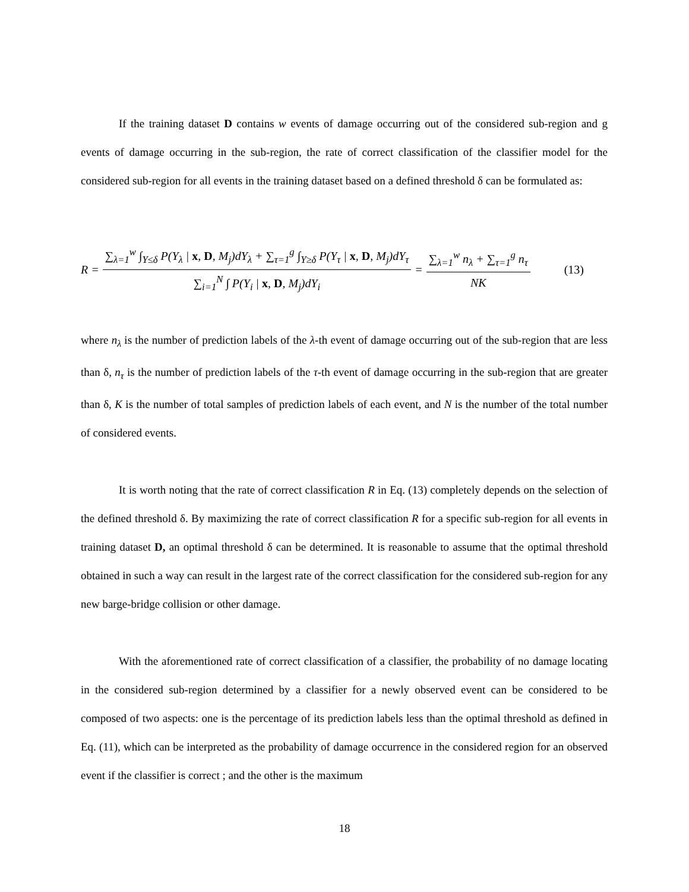If the training dataset D contains w events of damage occurring out of the considered sub-region and g events of damage occurring in the sub-region, the rate of correct classification of the classifier model for the considered sub-region for all events in the training dataset based on a defined threshold δ can be formulated as:
R = ∑<sub>λ=1</sub><sup>w</sup> ∫<sub>Y≤δ</sub> P(Y<sub>λ</sub> | x, D, M<sub>j</sub>)dY<sub>λ</sub> + ∑<sub>τ=1</sub><sup>g</sup> ∫<sub>Y≥δ</sub> P(Y<sub>τ</sub> | x, D, M<sub>j</sub>)dY<sub>τ</sub> ∑<sub>i=1</sub><sup>N</sup> ∫ P(Y<sub>i</sub> | x, D, M<sub>j</sub>)dY<sub>i</sub> = ∑<sub>λ=1</sub><sup>w</sup> n<sub>λ</sub> + ∑<sub>τ=1</sub><sup>g</sup> n<sub>τ</sub> NK (13)
where n<sub>λ</sub> is the number of prediction labels of the λ-th event of damage occurring out of the sub-region that are less than δ, n<sub>τ</sub> is the number of prediction labels of the τ-th event of damage occurring in the sub-region that are greater than δ, K is the number of total samples of prediction labels of each event, and N is the number of the total number of considered events.
It is worth noting that the rate of correct classification R in Eq. (13) completely depends on the selection of the defined threshold δ. By maximizing the rate of correct classification R for a specific sub-region for all events in training dataset D, an optimal threshold δ can be determined. It is reasonable to assume that the optimal threshold obtained in such a way can result in the largest rate of the correct classification for the considered sub-region for any new barge-bridge collision or other damage.
With the aforementioned rate of correct classification of a classifier, the probability of no damage locating in the considered sub-region determined by a classifier for a newly observed event can be considered to be composed of two aspects: one is the percentage of its prediction labels less than the optimal threshold as defined in Eq. (11), which can be interpreted as the probability of damage occurrence in the considered region for an observed event if the classifier is correct ; and the other is the maximum
18